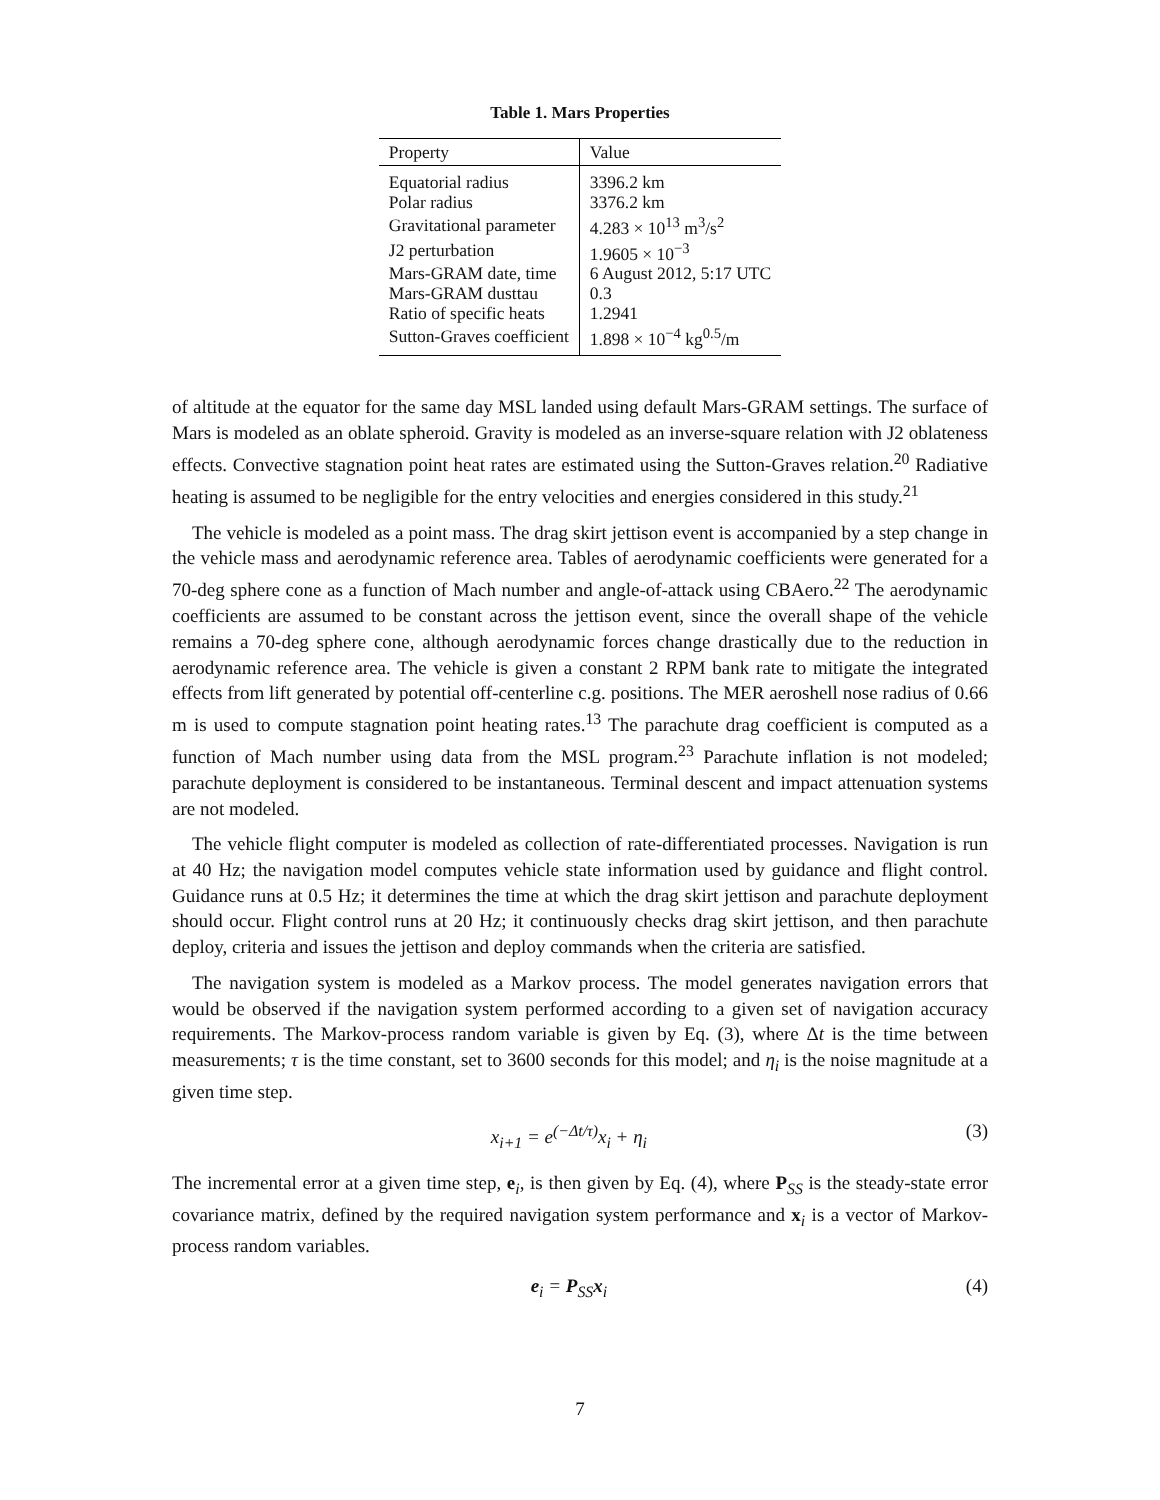Table 1. Mars Properties
| Property | Value |
| --- | --- |
| Equatorial radius | 3396.2 km |
| Polar radius | 3376.2 km |
| Gravitational parameter | 4.283 × 10<sup>13</sup> m<sup>3</sup>/s<sup>2</sup> |
| J2 perturbation | 1.9605 × 10<sup>−3</sup> |
| Mars-GRAM date, time | 6 August 2012, 5:17 UTC |
| Mars-GRAM dusttau | 0.3 |
| Ratio of specific heats | 1.2941 |
| Sutton-Graves coefficient | 1.898 × 10<sup>−4</sup> kg<sup>0.5</sup>/m |
of altitude at the equator for the same day MSL landed using default Mars-GRAM settings. The surface of Mars is modeled as an oblate spheroid. Gravity is modeled as an inverse-square relation with J2 oblateness effects. Convective stagnation point heat rates are estimated using the Sutton-Graves relation.<sup>20</sup> Radiative heating is assumed to be negligible for the entry velocities and energies considered in this study.<sup>21</sup>
The vehicle is modeled as a point mass. The drag skirt jettison event is accompanied by a step change in the vehicle mass and aerodynamic reference area. Tables of aerodynamic coefficients were generated for a 70-deg sphere cone as a function of Mach number and angle-of-attack using CBAero.<sup>22</sup> The aerodynamic coefficients are assumed to be constant across the jettison event, since the overall shape of the vehicle remains a 70-deg sphere cone, although aerodynamic forces change drastically due to the reduction in aerodynamic reference area. The vehicle is given a constant 2 RPM bank rate to mitigate the integrated effects from lift generated by potential off-centerline c.g. positions. The MER aeroshell nose radius of 0.66 m is used to compute stagnation point heating rates.<sup>13</sup> The parachute drag coefficient is computed as a function of Mach number using data from the MSL program.<sup>23</sup> Parachute inflation is not modeled; parachute deployment is considered to be instantaneous. Terminal descent and impact attenuation systems are not modeled.
The vehicle flight computer is modeled as collection of rate-differentiated processes. Navigation is run at 40 Hz; the navigation model computes vehicle state information used by guidance and flight control. Guidance runs at 0.5 Hz; it determines the time at which the drag skirt jettison and parachute deployment should occur. Flight control runs at 20 Hz; it continuously checks drag skirt jettison, and then parachute deploy, criteria and issues the jettison and deploy commands when the criteria are satisfied.
The navigation system is modeled as a Markov process. The model generates navigation errors that would be observed if the navigation system performed according to a given set of navigation accuracy requirements. The Markov-process random variable is given by Eq. (3), where Δt is the time between measurements; τ is the time constant, set to 3600 seconds for this model; and η<sub>i</sub> is the noise magnitude at a given time step.
x<sub>i+1</sub> = e<sup>(−Δt/τ)</sup>x<sub>i</sub> + η<sub>i</sub> (3)
The incremental error at a given time step, e<sub>i</sub>, is then given by Eq. (4), where P<sub>SS</sub> is the steady-state error covariance matrix, defined by the required navigation system performance and x<sub>i</sub> is a vector of Markov-process random variables.
e<sub>i</sub> = P<sub>SS</sub>x<sub>i</sub> (4)
7